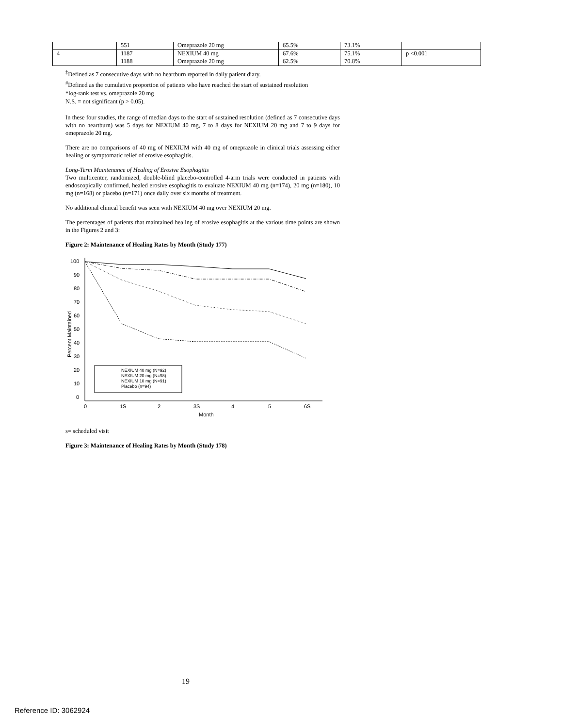| | 551 | Omeprazole 20 mg | 65.5% | 73.1% | |
| 4 | 1187 | NEXIUM 40 mg | 67.6% | 75.1% | p <0.001 |
| | 1188 | Omeprazole 20 mg | 62.5% | 70.8% | |
<sup>‡</sup> Defined as 7 consecutive days with no heartburn reported in daily patient diary.
<sup>#</sup> Defined as the cumulative proportion of patients who have reached the start of sustained resolution
*log-rank test vs. omeprazole 20 mg
N.S. = not significant (p > 0.05).
In these four studies, the range of median days to the start of sustained resolution (defined as 7 consecutive days with no heartburn) was 5 days for NEXIUM 40 mg, 7 to 8 days for NEXIUM 20 mg and 7 to 9 days for omeprazole 20 mg.
There are no comparisons of 40 mg of NEXIUM with 40 mg of omeprazole in clinical trials assessing either healing or symptomatic relief of erosive esophagitis.
Long-Term Maintenance of Healing of Erosive Esophagitis
Two multicenter, randomized, double-blind placebo-controlled 4-arm trials were conducted in patients with endoscopically confirmed, healed erosive esophagitis to evaluate NEXIUM 40 mg (n=174), 20 mg (n=180), 10 mg (n=168) or placebo (n=171) once daily over six months of treatment.
No additional clinical benefit was seen with NEXIUM 40 mg over NEXIUM 20 mg.
The percentages of patients that maintained healing of erosive esophagitis at the various time points are shown in the Figures 2 and 3:
Figure 2: Maintenance of Healing Rates by Month (Study 177)
100
90
80
70
60
50
40
30
20
10
0
0
1S
2
3S
4
5
6S
Month
Percent Maintained
NEXIUM 40 mg (N=92)
NEXIUM 20 mg (N=98)
NEXIUM 10 mg (N=91)
Placebo (n=94)
s= scheduled visit
Figure 3: Maintenance of Healing Rates by Month (Study 178)
19
Reference ID: 3062924